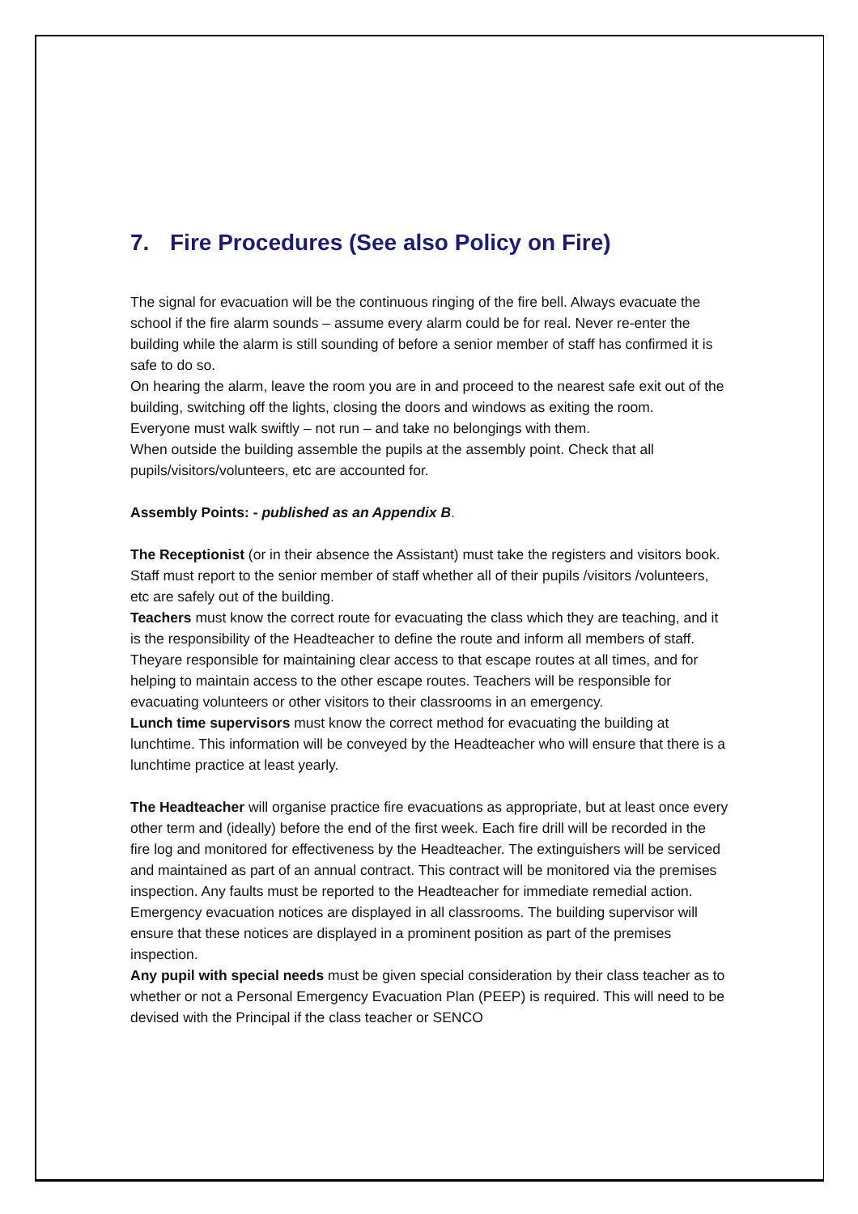7. Fire Procedures (See also Policy on Fire)
The signal for evacuation will be the continuous ringing of the fire bell. Always evacuate the school if the fire alarm sounds – assume every alarm could be for real. Never re-enter the building while the alarm is still sounding of before a senior member of staff has confirmed it is safe to do so.
On hearing the alarm, leave the room you are in and proceed to the nearest safe exit out of the building, switching off the lights, closing the doors and windows as exiting the room.
Everyone must walk swiftly – not run – and take no belongings with them.
When outside the building assemble the pupils at the assembly point. Check that all pupils/visitors/volunteers, etc are accounted for.
Assembly Points: - published as an Appendix B.
The Receptionist (or in their absence the Assistant) must take the registers and visitors book.
Staff must report to the senior member of staff whether all of their pupils /visitors /volunteers, etc are safely out of the building.
Teachers must know the correct route for evacuating the class which they are teaching, and it is the responsibility of the Headteacher to define the route and inform all members of staff. Theyare responsible for maintaining clear access to that escape routes at all times, and for helping to maintain access to the other escape routes. Teachers will be responsible for evacuating volunteers or other visitors to their classrooms in an emergency.
Lunch time supervisors must know the correct method for evacuating the building at lunchtime. This information will be conveyed by the Headteacher who will ensure that there is a lunchtime practice at least yearly.
The Headteacher will organise practice fire evacuations as appropriate, but at least once every other term and (ideally) before the end of the first week. Each fire drill will be recorded in the fire log and monitored for effectiveness by the Headteacher. The extinguishers will be serviced and maintained as part of an annual contract. This contract will be monitored via the premises inspection. Any faults must be reported to the Headteacher for immediate remedial action. Emergency evacuation notices are displayed in all classrooms. The building supervisor will ensure that these notices are displayed in a prominent position as part of the premises inspection.
Any pupil with special needs must be given special consideration by their class teacher as to whether or not a Personal Emergency Evacuation Plan (PEEP) is required. This will need to be devised with the Principal if the class teacher or SENCO